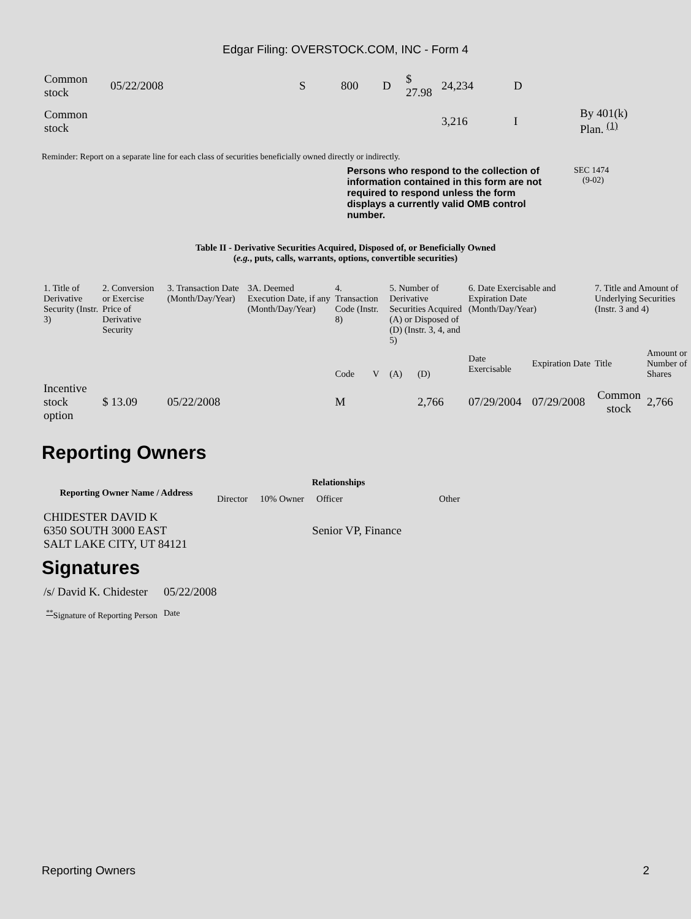Edgar Filing: OVERSTOCK.COM, INC - Form 4
| Common stock | 05/22/2008 | S | 800 | D | $ 27.98 | 24,234 | D | |
| Common stock | | | | | | 3,216 | I | By 401(k) Plan. <sup>(1)</sup> |
Reminder: Report on a separate line for each class of securities beneficially owned directly or indirectly.
Persons who respond to the collection of information contained in this form are not required to respond unless the form displays a currently valid OMB control number.
SEC 1474
(9-02)
Table II - Derivative Securities Acquired, Disposed of, or Beneficially Owned
(e.g., puts, calls, warrants, options, convertible securities)
| 1. Title of Derivative Security (Instr. 3) | 2. Conversion or Exercise Price of Derivative Security | 3. Transaction Date (Month/Day/Year) | 3A. Deemed Execution Date, if any (Month/Day/Year) | 4. Transaction Code (Instr. 8) | | 5. Number of Derivative Securities Acquired (A) or Disposed of (D) (Instr. 3, 4, and 5) | | 6. Date Exercisable and Expiration Date (Month/Day/Year) | | 7. Title and Amount of Underlying Securities (Instr. 3 and 4) | |
| --- | --- | --- | --- | --- | --- | --- | --- | --- | --- | --- | --- |
| | | | | Code | V | (A) | (D) | Date Exercisable | Expiration Date | Title | Amount or Number of Shares |
| Incentive stock option | $ 13.09 | 05/22/2008 | | M | | | 2,766 | 07/29/2004 | 07/29/2008 | Common stock | 2,766 |
Reporting Owners
| Reporting Owner Name / Address | Relationships | | | |
| --- | --- | --- | --- | --- |
| | Director | 10% Owner | Officer | Other |
| CHIDESTER DAVID K 6350 SOUTH 3000 EAST SALT LAKE CITY, UT 84121 | | | Senior VP, Finance | |
Signatures
| /s/ David K. Chidester | 05/22/2008 |
| <sup>**</sup> Signature of Reporting Person | Date |
Reporting Owners 2